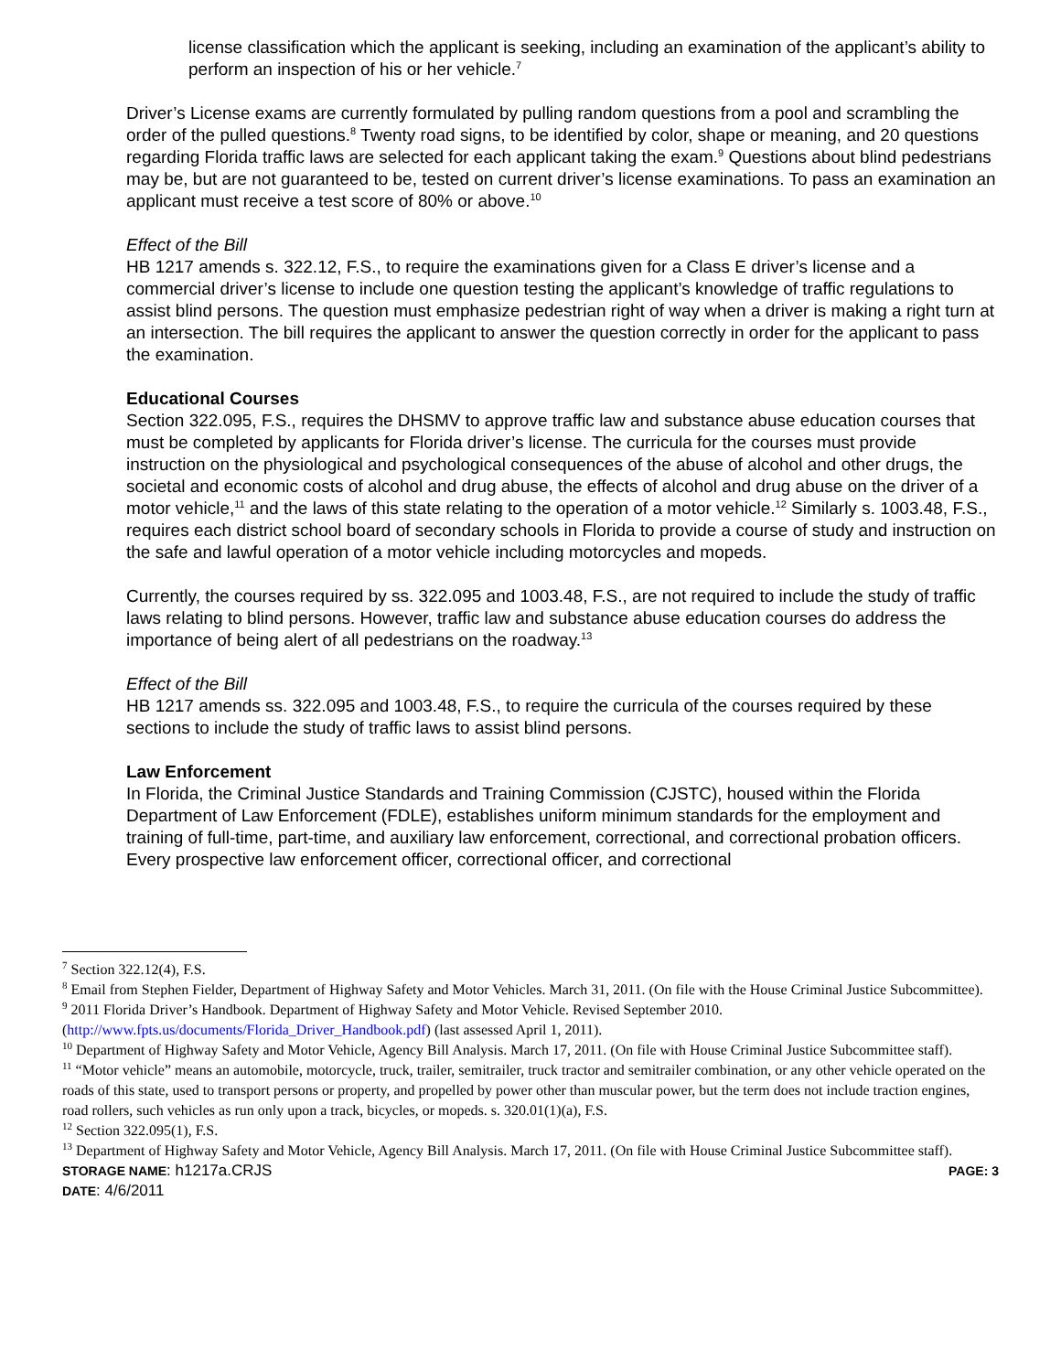license classification which the applicant is seeking, including an examination of the applicant’s ability to perform an inspection of his or her vehicle.<sup>7</sup>
Driver’s License exams are currently formulated by pulling random questions from a pool and scrambling the order of the pulled questions.<sup>8</sup> Twenty road signs, to be identified by color, shape or meaning, and 20 questions regarding Florida traffic laws are selected for each applicant taking the exam.<sup>9</sup> Questions about blind pedestrians may be, but are not guaranteed to be, tested on current driver’s license examinations. To pass an examination an applicant must receive a test score of 80% or above.<sup>10</sup>
Effect of the Bill
HB 1217 amends s. 322.12, F.S., to require the examinations given for a Class E driver’s license and a commercial driver’s license to include one question testing the applicant’s knowledge of traffic regulations to assist blind persons. The question must emphasize pedestrian right of way when a driver is making a right turn at an intersection. The bill requires the applicant to answer the question correctly in order for the applicant to pass the examination.
Educational Courses
Section 322.095, F.S., requires the DHSMV to approve traffic law and substance abuse education courses that must be completed by applicants for Florida driver’s license. The curricula for the courses must provide instruction on the physiological and psychological consequences of the abuse of alcohol and other drugs, the societal and economic costs of alcohol and drug abuse, the effects of alcohol and drug abuse on the driver of a motor vehicle,<sup>11</sup> and the laws of this state relating to the operation of a motor vehicle.<sup>12</sup> Similarly s. 1003.48, F.S., requires each district school board of secondary schools in Florida to provide a course of study and instruction on the safe and lawful operation of a motor vehicle including motorcycles and mopeds.
Currently, the courses required by ss. 322.095 and 1003.48, F.S., are not required to include the study of traffic laws relating to blind persons. However, traffic law and substance abuse education courses do address the importance of being alert of all pedestrians on the roadway.<sup>13</sup>
Effect of the Bill
HB 1217 amends ss. 322.095 and 1003.48, F.S., to require the curricula of the courses required by these sections to include the study of traffic laws to assist blind persons.
Law Enforcement
In Florida, the Criminal Justice Standards and Training Commission (CJSTC), housed within the Florida Department of Law Enforcement (FDLE), establishes uniform minimum standards for the employment and training of full-time, part-time, and auxiliary law enforcement, correctional, and correctional probation officers. Every prospective law enforcement officer, correctional officer, and correctional
<sup>7</sup> Section 322.12(4), F.S.
<sup>8</sup> Email from Stephen Fielder, Department of Highway Safety and Motor Vehicles. March 31, 2011. (On file with the House Criminal Justice Subcommittee).
<sup>9</sup> 2011 Florida Driver’s Handbook. Department of Highway Safety and Motor Vehicle. Revised September 2010. (http://www.fpts.us/documents/Florida_Driver_Handbook.pdf) (last assessed April 1, 2011).
<sup>10</sup> Department of Highway Safety and Motor Vehicle, Agency Bill Analysis. March 17, 2011. (On file with House Criminal Justice Subcommittee staff).
<sup>11</sup> “Motor vehicle” means an automobile, motorcycle, truck, trailer, semitrailer, truck tractor and semitrailer combination, or any other vehicle operated on the roads of this state, used to transport persons or property, and propelled by power other than muscular power, but the term does not include traction engines, road rollers, such vehicles as run only upon a track, bicycles, or mopeds. s. 320.01(1)(a), F.S.
<sup>12</sup> Section 322.095(1), F.S.
<sup>13</sup> Department of Highway Safety and Motor Vehicle, Agency Bill Analysis. March 17, 2011. (On file with House Criminal Justice Subcommittee staff).
STORAGE NAME: h1217a.CRJS PAGE: 3
DATE: 4/6/2011